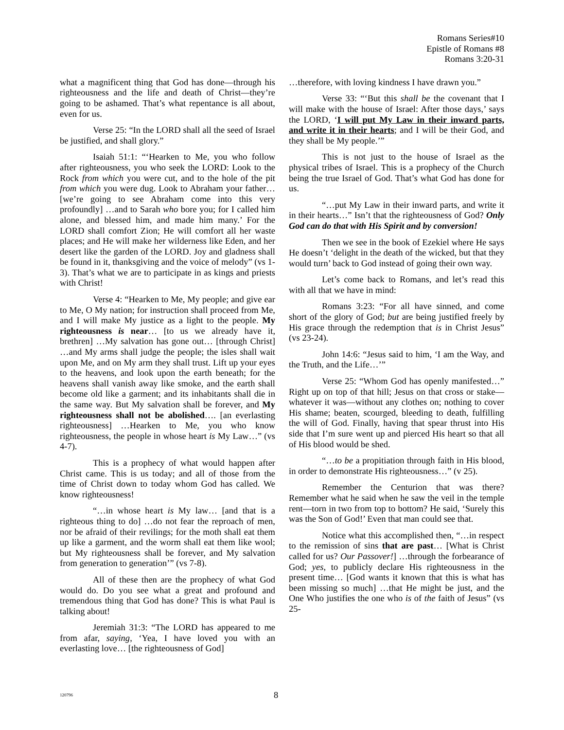Romans Series#10
Epistle of Romans #8
Romans 3:20-31
what a magnificent thing that God has done—through his righteousness and the life and death of Christ—they’re going to be ashamed. That’s what repentance is all about, even for us.
Verse 25: “In the LORD shall all the seed of Israel be justified, and shall glory.”
Isaiah 51:1: “‘Hearken to Me, you who follow after righteousness, you who seek the LORD: Look to the Rock from which you were cut, and to the hole of the pit from which you were dug. Look to Abraham your father… [we’re going to see Abraham come into this very profoundly] …and to Sarah who bore you; for I called him alone, and blessed him, and made him many.’ For the LORD shall comfort Zion; He will comfort all her waste places; and He will make her wilderness like Eden, and her desert like the garden of the LORD. Joy and gladness shall be found in it, thanksgiving and the voice of melody” (vs 1-3). That’s what we are to participate in as kings and priests with Christ!
Verse 4: “Hearken to Me, My people; and give ear to Me, O My nation; for instruction shall proceed from Me, and I will make My justice as a light to the people. My righteousness is near… [to us we already have it, brethren] …My salvation has gone out… [through Christ] …and My arms shall judge the people; the isles shall wait upon Me, and on My arm they shall trust. Lift up your eyes to the heavens, and look upon the earth beneath; for the heavens shall vanish away like smoke, and the earth shall become old like a garment; and its inhabitants shall die in the same way. But My salvation shall be forever, and My righteousness shall not be abolished…. [an everlasting righteousness] …Hearken to Me, you who know righteousness, the people in whose heart is My Law…” (vs 4-7).
This is a prophecy of what would happen after Christ came. This is us today; and all of those from the time of Christ down to today whom God has called. We know righteousness!
“…in whose heart is My law… [and that is a righteous thing to do] …do not fear the reproach of men, nor be afraid of their revilings; for the moth shall eat them up like a garment, and the worm shall eat them like wool; but My righteousness shall be forever, and My salvation from generation to generation’” (vs 7-8).
All of these then are the prophecy of what God would do. Do you see what a great and profound and tremendous thing that God has done? This is what Paul is talking about!
Jeremiah 31:3: “The LORD has appeared to me from afar, saying, ‘Yea, I have loved you with an everlasting love… [the righteousness of God]
…therefore, with loving kindness I have drawn you.”
Verse 33: “‘But this shall be the covenant that I will make with the house of Israel: After those days,’ says the LORD, ‘I will put My Law in their inward parts, and write it in their hearts; and I will be their God, and they shall be My people.’”
This is not just to the house of Israel as the physical tribes of Israel. This is a prophecy of the Church being the true Israel of God. That’s what God has done for us.
“…put My Law in their inward parts, and write it in their hearts…” Isn’t that the righteousness of God? Only God can do that with His Spirit and by conversion!
Then we see in the book of Ezekiel where He says He doesn’t ‘delight in the death of the wicked, but that they would turn’ back to God instead of going their own way.
Let’s come back to Romans, and let’s read this with all that we have in mind:
Romans 3:23: “For all have sinned, and come short of the glory of God; but are being justified freely by His grace through the redemption that is in Christ Jesus” (vs 23-24).
John 14:6: “Jesus said to him, ‘I am the Way, and the Truth, and the Life…’”
Verse 25: “Whom God has openly manifested…” Right up on top of that hill; Jesus on that cross or stake—whatever it was—without any clothes on; nothing to cover His shame; beaten, scourged, bleeding to death, fulfilling the will of God. Finally, having that spear thrust into His side that I’m sure went up and pierced His heart so that all of His blood would be shed.
“…to be a propitiation through faith in His blood, in order to demonstrate His righteousness…” (v 25).
Remember the Centurion that was there? Remember what he said when he saw the veil in the temple rent—torn in two from top to bottom? He said, ‘Surely this was the Son of God!’ Even that man could see that.
Notice what this accomplished then, “…in respect to the remission of sins that are past… [What is Christ called for us? Our Passover!] …through the forbearance of God; yes, to publicly declare His righteousness in the present time… [God wants it known that this is what has been missing so much] …that He might be just, and the One Who justifies the one who is of the faith of Jesus” (vs 25-
120796 8